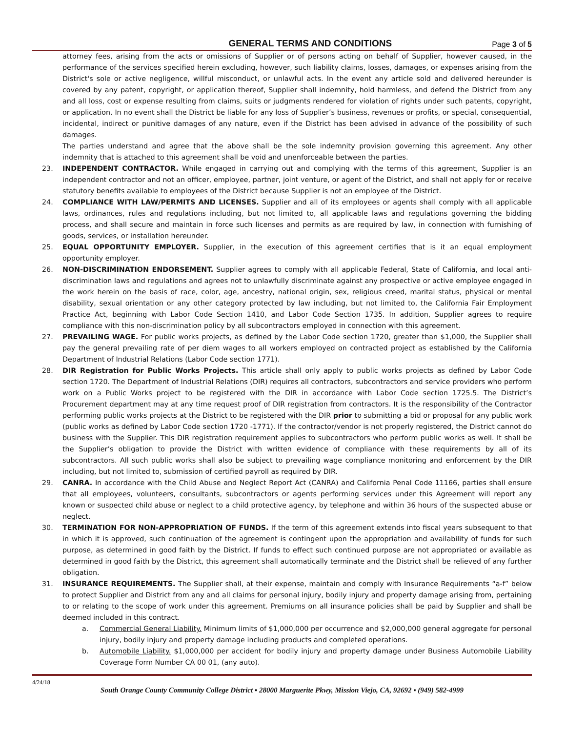GENERAL TERMS AND CONDITIONS Page 3 of 5
attorney fees, arising from the acts or omissions of Supplier or of persons acting on behalf of Supplier, however caused, in the performance of the services specified herein excluding, however, such liability claims, losses, damages, or expenses arising from the District's sole or active negligence, willful misconduct, or unlawful acts. In the event any article sold and delivered hereunder is covered by any patent, copyright, or application thereof, Supplier shall indemnity, hold harmless, and defend the District from any and all loss, cost or expense resulting from claims, suits or judgments rendered for violation of rights under such patents, copyright, or application. In no event shall the District be liable for any loss of Supplier’s business, revenues or profits, or special, consequential, incidental, indirect or punitive damages of any nature, even if the District has been advised in advance of the possibility of such damages.
The parties understand and agree that the above shall be the sole indemnity provision governing this agreement. Any other indemnity that is attached to this agreement shall be void and unenforceable between the parties.
23. INDEPENDENT CONTRACTOR. While engaged in carrying out and complying with the terms of this agreement, Supplier is an independent contractor and not an officer, employee, partner, joint venture, or agent of the District, and shall not apply for or receive statutory benefits available to employees of the District because Supplier is not an employee of the District.
24. COMPLIANCE WITH LAW/PERMITS AND LICENSES. Supplier and all of its employees or agents shall comply with all applicable laws, ordinances, rules and regulations including, but not limited to, all applicable laws and regulations governing the bidding process, and shall secure and maintain in force such licenses and permits as are required by law, in connection with furnishing of goods, services, or installation hereunder.
25. EQUAL OPPORTUNITY EMPLOYER. Supplier, in the execution of this agreement certifies that is it an equal employment opportunity employer.
26. NON-DISCRIMINATION ENDORSEMENT. Supplier agrees to comply with all applicable Federal, State of California, and local anti-discrimination laws and regulations and agrees not to unlawfully discriminate against any prospective or active employee engaged in the work herein on the basis of race, color, age, ancestry, national origin, sex, religious creed, marital status, physical or mental disability, sexual orientation or any other category protected by law including, but not limited to, the California Fair Employment Practice Act, beginning with Labor Code Section 1410, and Labor Code Section 1735. In addition, Supplier agrees to require compliance with this non-discrimination policy by all subcontractors employed in connection with this agreement.
27. PREVAILING WAGE. For public works projects, as defined by the Labor Code section 1720, greater than $1,000, the Supplier shall pay the general prevailing rate of per diem wages to all workers employed on contracted project as established by the California Department of Industrial Relations (Labor Code section 1771).
28. DIR Registration for Public Works Projects. This article shall only apply to public works projects as defined by Labor Code section 1720. The Department of Industrial Relations (DIR) requires all contractors, subcontractors and service providers who perform work on a Public Works project to be registered with the DIR in accordance with Labor Code section 1725.5. The District’s Procurement department may at any time request proof of DIR registration from contractors. It is the responsibility of the Contractor performing public works projects at the District to be registered with the DIR prior to submitting a bid or proposal for any public work (public works as defined by Labor Code section 1720 -1771). If the contractor/vendor is not properly registered, the District cannot do business with the Supplier. This DIR registration requirement applies to subcontractors who perform public works as well. It shall be the Supplier’s obligation to provide the District with written evidence of compliance with these requirements by all of its subcontractors. All such public works shall also be subject to prevailing wage compliance monitoring and enforcement by the DIR including, but not limited to, submission of certified payroll as required by DIR.
29. CANRA. In accordance with the Child Abuse and Neglect Report Act (CANRA) and California Penal Code 11166, parties shall ensure that all employees, volunteers, consultants, subcontractors or agents performing services under this Agreement will report any known or suspected child abuse or neglect to a child protective agency, by telephone and within 36 hours of the suspected abuse or neglect.
30. TERMINATION FOR NON-APPROPRIATION OF FUNDS. If the term of this agreement extends into fiscal years subsequent to that in which it is approved, such continuation of the agreement is contingent upon the appropriation and availability of funds for such purpose, as determined in good faith by the District. If funds to effect such continued purpose are not appropriated or available as determined in good faith by the District, this agreement shall automatically terminate and the District shall be relieved of any further obligation.
31. INSURANCE REQUIREMENTS. The Supplier shall, at their expense, maintain and comply with Insurance Requirements “a-f” below to protect Supplier and District from any and all claims for personal injury, bodily injury and property damage arising from, pertaining to or relating to the scope of work under this agreement. Premiums on all insurance policies shall be paid by Supplier and shall be deemed included in this contract.
a. Commercial General Liability. Minimum limits of $1,000,000 per occurrence and $2,000,000 general aggregate for personal injury, bodily injury and property damage including products and completed operations.
b. Automobile Liability. $1,000,000 per accident for bodily injury and property damage under Business Automobile Liability Coverage Form Number CA 00 01, (any auto).
4/24/18
South Orange County Community College District ▪ 28000 Marguerite Pkwy, Mission Viejo, CA, 92692 ▪ (949) 582-4999